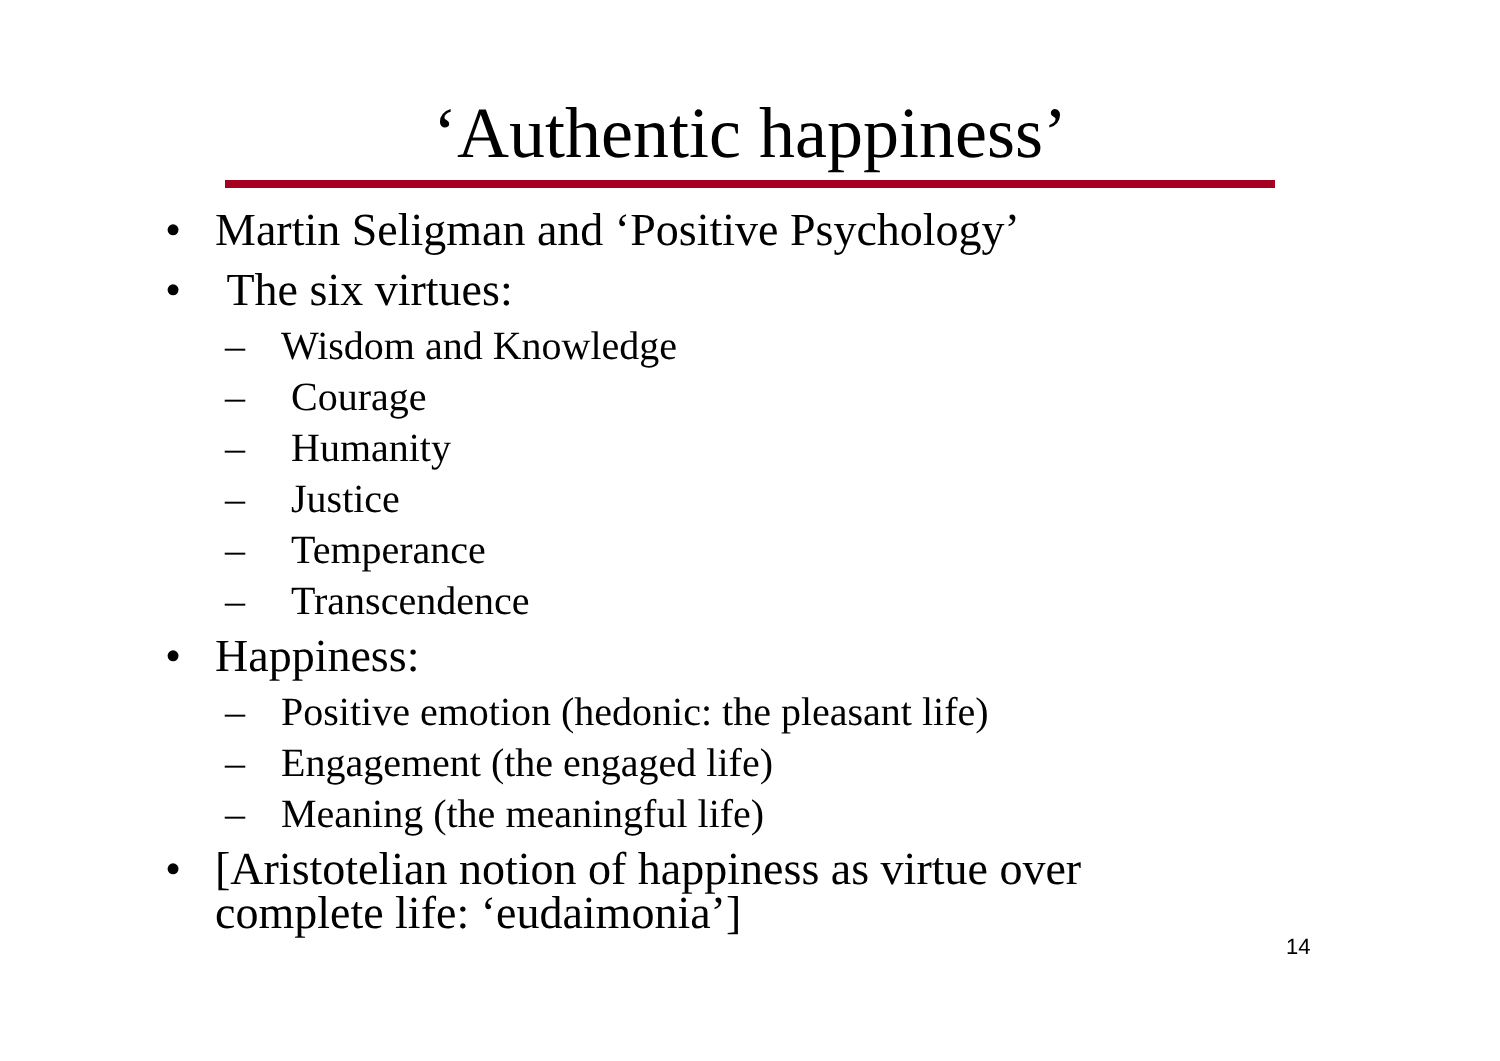‘Authentic happiness’
• Martin Seligman and ‘Positive Psychology’
• The six virtues:
– Wisdom and Knowledge
– Courage
– Humanity
– Justice
– Temperance
– Transcendence
• Happiness:
– Positive emotion (hedonic: the pleasant life)
– Engagement (the engaged life)
– Meaning (the meaningful life)
• [Aristotelian notion of happiness as virtue over
complete life: ‘eudaimonia’]
14